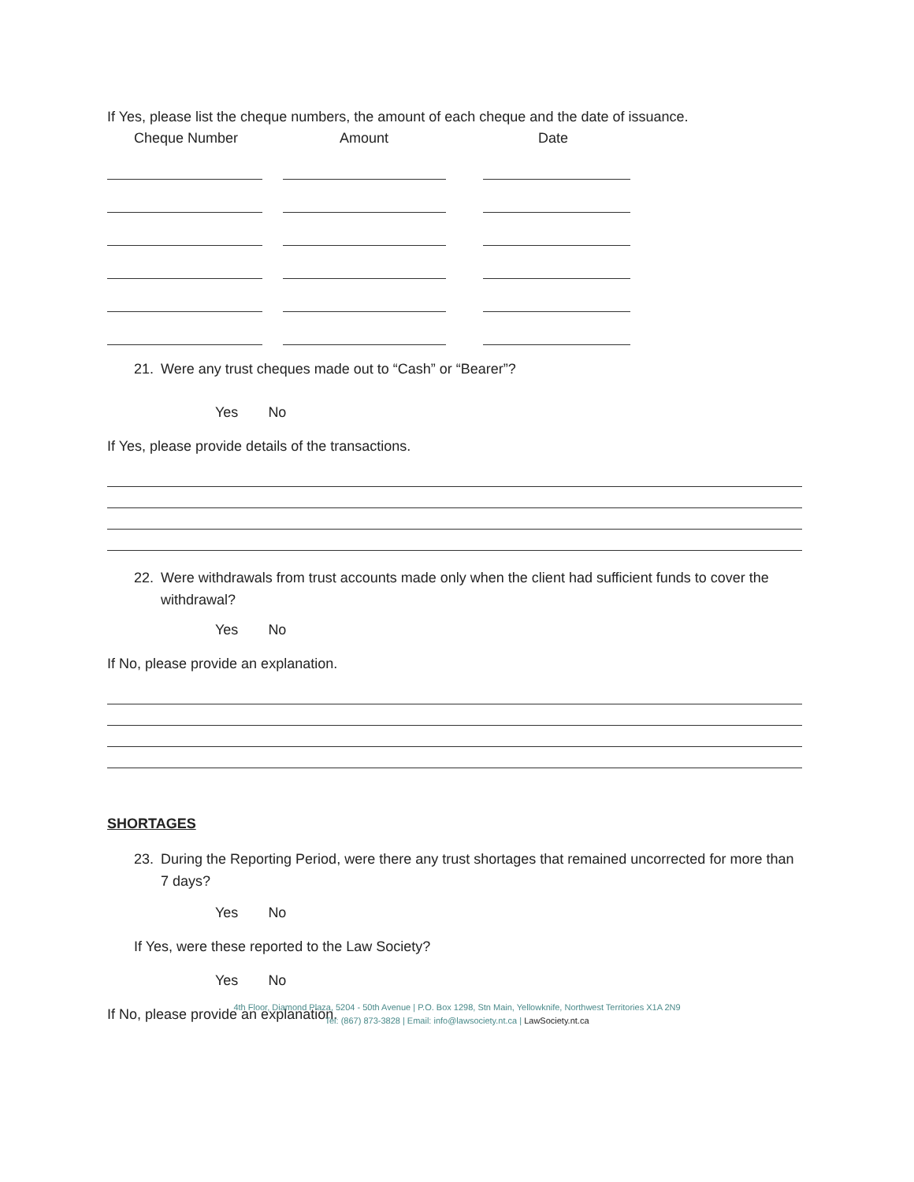If Yes, please list the cheque numbers, the amount of each cheque and the date of issuance.
Cheque Number Amount Date
21. Were any trust cheques made out to “Cash” or “Bearer”?
Yes No
If Yes, please provide details of the transactions.
22. Were withdrawals from trust accounts made only when the client had sufficient funds to cover the withdrawal?
Yes No
If No, please provide an explanation.
SHORTAGES
23. During the Reporting Period, were there any trust shortages that remained uncorrected for more than 7 days?
Yes No
If Yes, were these reported to the Law Society?
Yes No
If No, please provide an explanation.
4th Floor, Diamond Plaza, 5204 - 50th Avenue | P.O. Box 1298, Stn Main, Yellowknife, Northwest Territories X1A 2N9
Tel: (867) 873-3828 | Email: info@lawsociety.nt.ca | LawSociety.nt.ca